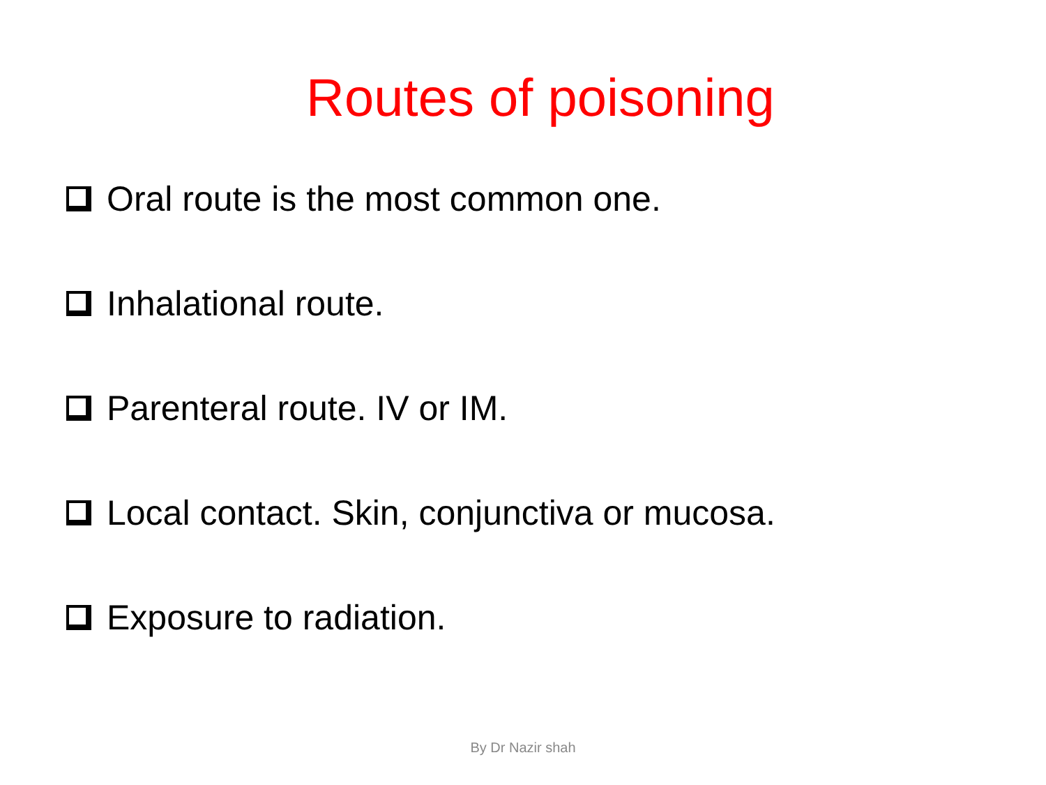Routes of poisoning
Oral route is the most common one.
Inhalational route.
Parenteral route. IV or IM.
Local contact. Skin, conjunctiva or mucosa.
Exposure to radiation.
By Dr Nazir shah